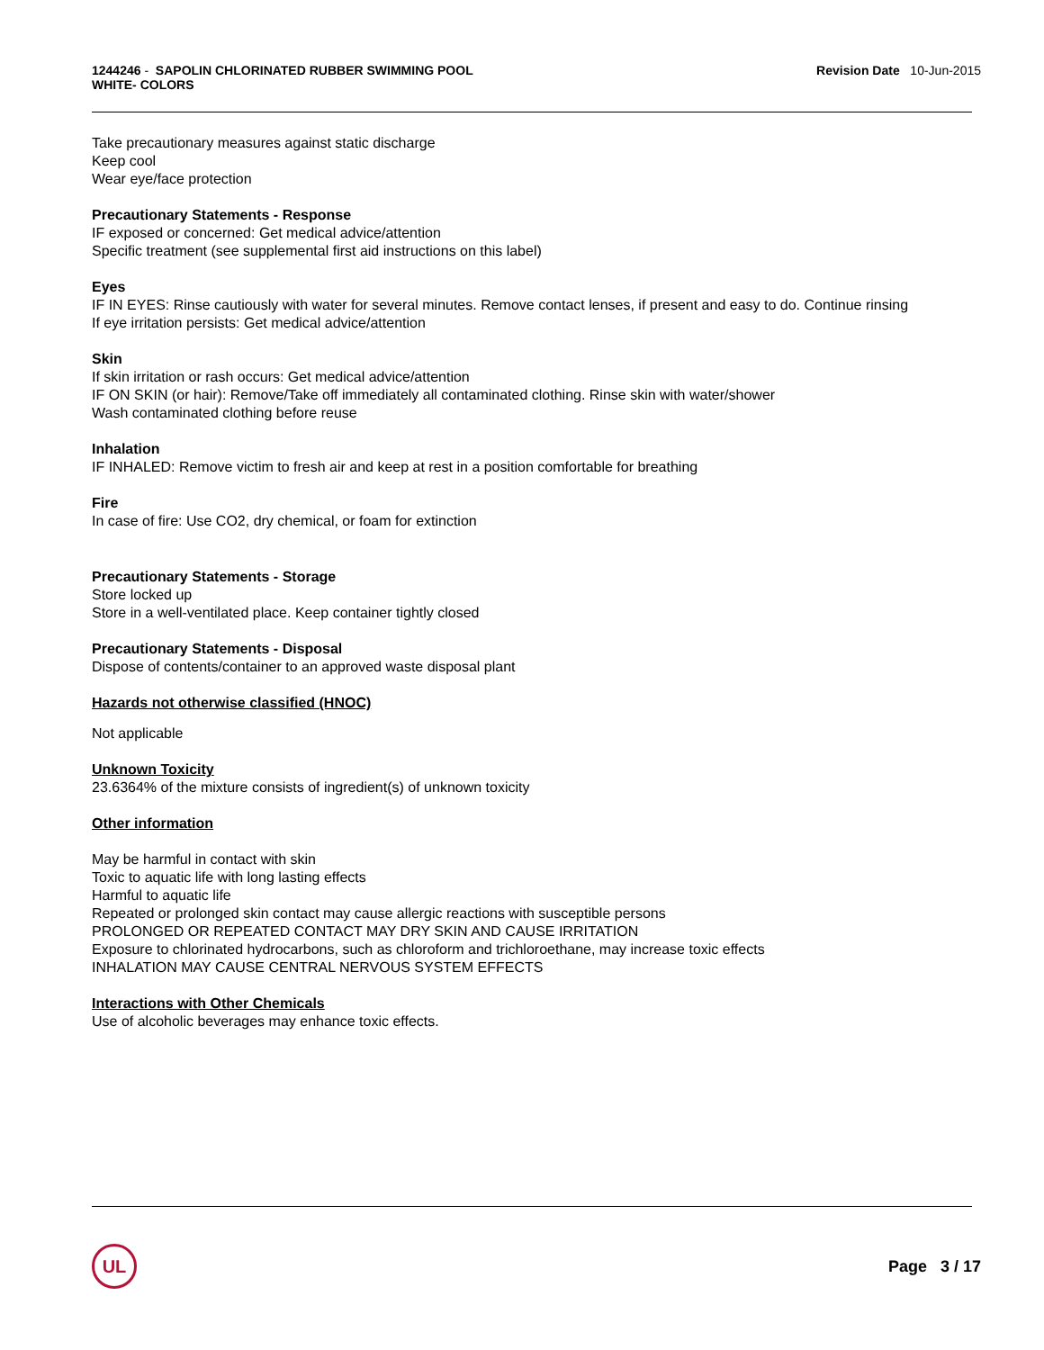1244246 - SAPOLIN CHLORINATED RUBBER SWIMMING POOL
WHITE- COLORS
Revision Date 10-Jun-2015
Take precautionary measures against static discharge
Keep cool
Wear eye/face protection
Precautionary Statements - Response
IF exposed or concerned: Get medical advice/attention
Specific treatment (see supplemental first aid instructions on this label)
Eyes
IF IN EYES: Rinse cautiously with water for several minutes. Remove contact lenses, if present and easy to do. Continue rinsing
If eye irritation persists: Get medical advice/attention
Skin
If skin irritation or rash occurs: Get medical advice/attention
IF ON SKIN (or hair): Remove/Take off immediately all contaminated clothing. Rinse skin with water/shower
Wash contaminated clothing before reuse
Inhalation
IF INHALED: Remove victim to fresh air and keep at rest in a position comfortable for breathing
Fire
In case of fire: Use CO2, dry chemical, or foam for extinction
Precautionary Statements - Storage
Store locked up
Store in a well-ventilated place. Keep container tightly closed
Precautionary Statements - Disposal
Dispose of contents/container to an approved waste disposal plant
Hazards not otherwise classified (HNOC)
Not applicable
Unknown Toxicity
23.6364% of the mixture consists of ingredient(s) of unknown toxicity
Other information
May be harmful in contact with skin
Toxic to aquatic life with long lasting effects
Harmful to aquatic life
Repeated or prolonged skin contact may cause allergic reactions with susceptible persons
PROLONGED OR REPEATED CONTACT MAY DRY SKIN AND CAUSE IRRITATION
Exposure to chlorinated hydrocarbons, such as chloroform and trichloroethane, may increase toxic effects
INHALATION MAY CAUSE CENTRAL NERVOUS SYSTEM EFFECTS
Interactions with Other Chemicals
Use of alcoholic beverages may enhance toxic effects.
UL
Page 3 / 17